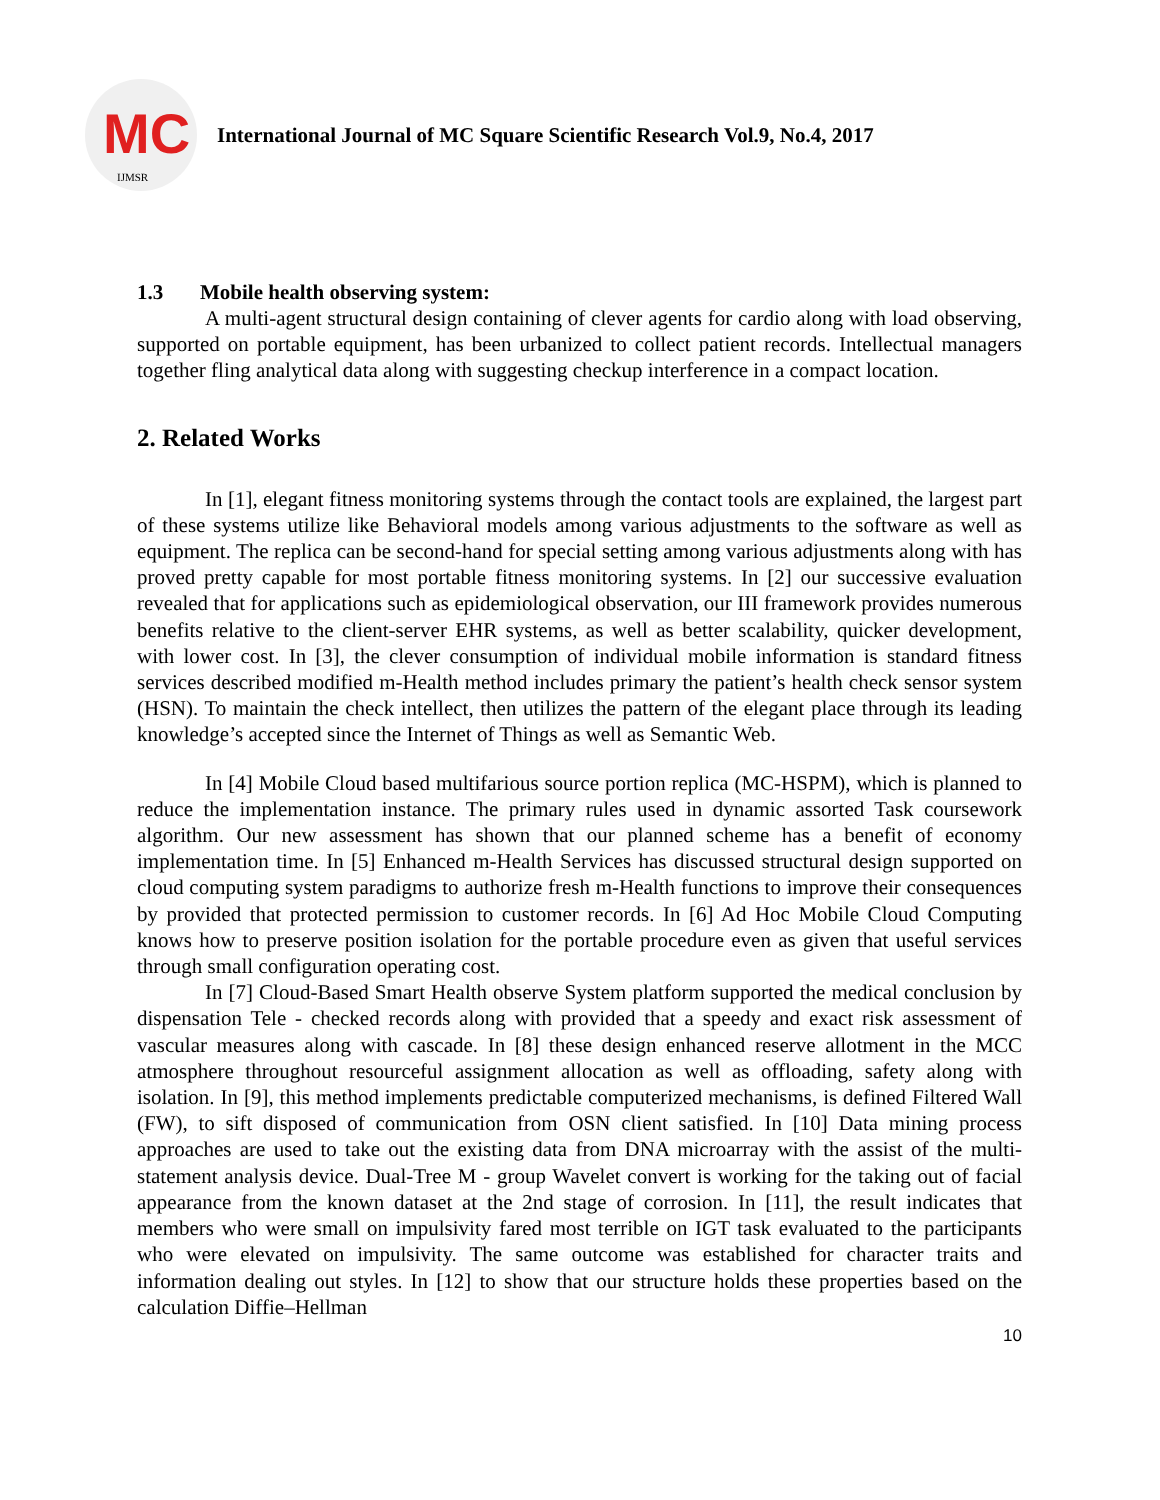MC
IJMSR
International Journal of MC Square Scientific Research Vol.9, No.4, 2017
1.3 Mobile health observing system:
A multi-agent structural design containing of clever agents for cardio along with load observing, supported on portable equipment, has been urbanized to collect patient records. Intellectual managers together fling analytical data along with suggesting checkup interference in a compact location.
2. Related Works
In [1], elegant fitness monitoring systems through the contact tools are explained, the largest part of these systems utilize like Behavioral models among various adjustments to the software as well as equipment. The replica can be second-hand for special setting among various adjustments along with has proved pretty capable for most portable fitness monitoring systems. In [2] our successive evaluation revealed that for applications such as epidemiological observation, our III framework provides numerous benefits relative to the client-server EHR systems, as well as better scalability, quicker development, with lower cost. In [3], the clever consumption of individual mobile information is standard fitness services described modified m-Health method includes primary the patient’s health check sensor system (HSN). To maintain the check intellect, then utilizes the pattern of the elegant place through its leading knowledge’s accepted since the Internet of Things as well as Semantic Web.
In [4] Mobile Cloud based multifarious source portion replica (MC-HSPM), which is planned to reduce the implementation instance. The primary rules used in dynamic assorted Task coursework algorithm. Our new assessment has shown that our planned scheme has a benefit of economy implementation time. In [5] Enhanced m-Health Services has discussed structural design supported on cloud computing system paradigms to authorize fresh m-Health functions to improve their consequences by provided that protected permission to customer records. In [6] Ad Hoc Mobile Cloud Computing knows how to preserve position isolation for the portable procedure even as given that useful services through small configuration operating cost.
In [7] Cloud-Based Smart Health observe System platform supported the medical conclusion by dispensation Tele - checked records along with provided that a speedy and exact risk assessment of vascular measures along with cascade. In [8] these design enhanced reserve allotment in the MCC atmosphere throughout resourceful assignment allocation as well as offloading, safety along with isolation. In [9], this method implements predictable computerized mechanisms, is defined Filtered Wall (FW), to sift disposed of communication from OSN client satisfied. In [10] Data mining process approaches are used to take out the existing data from DNA microarray with the assist of the multi-statement analysis device. Dual-Tree M - group Wavelet convert is working for the taking out of facial appearance from the known dataset at the 2nd stage of corrosion. In [11], the result indicates that members who were small on impulsivity fared most terrible on IGT task evaluated to the participants who were elevated on impulsivity. The same outcome was established for character traits and information dealing out styles. In [12] to show that our structure holds these properties based on the calculation Diffie–Hellman
10